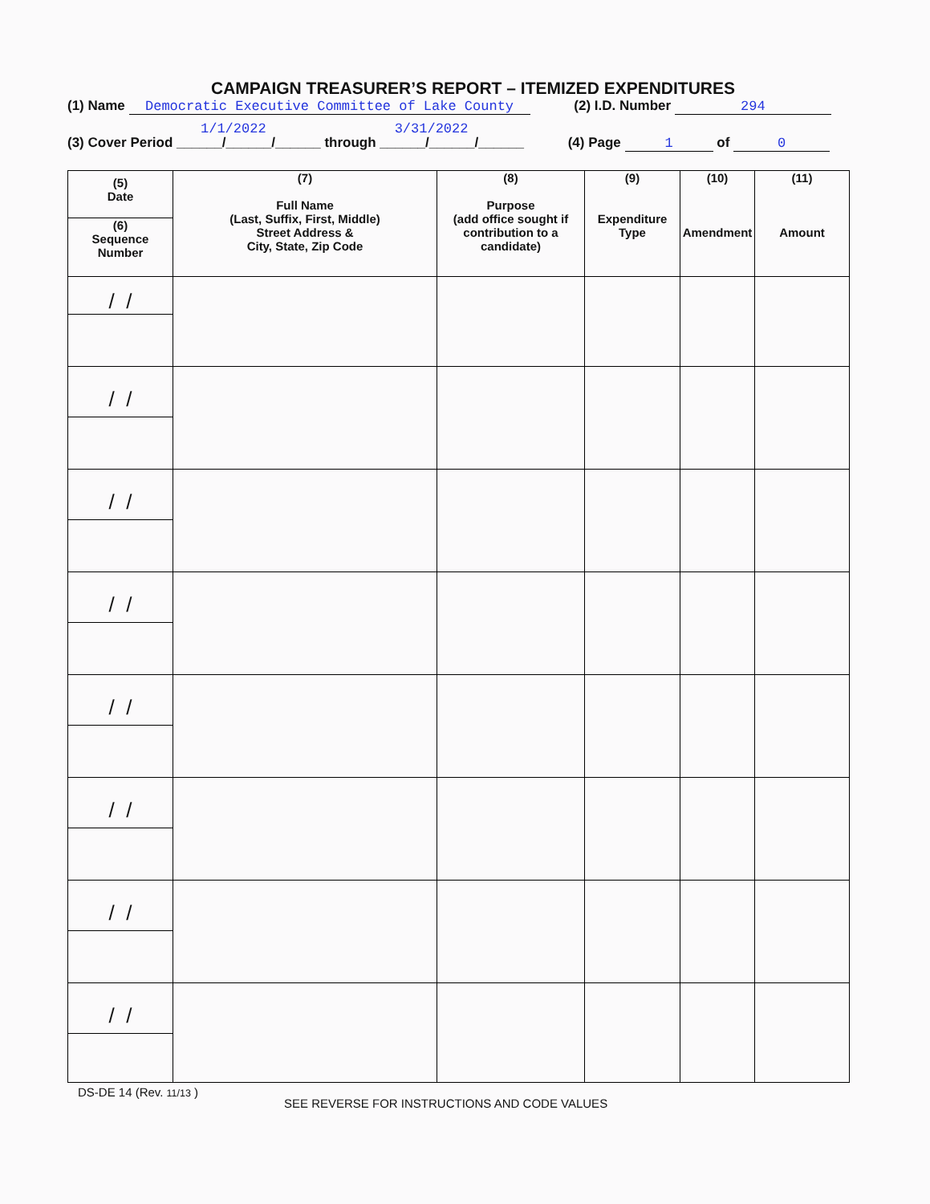CAMPAIGN TREASURER’S REPORT – ITEMIZED EXPENDITURES
(1) Name Democratic Executive Committee of Lake County (2) I.D. Number 294
1/1/2022 3/31/2022
(3) Cover Period ______/______/______ through ______/______/______ (4) Page 1 of 0
| (5) Date (6) Sequence Number | (7) Full Name (Last, Suffix, First, Middle) Street Address & City, State, Zip Code | (8) Purpose (add office sought if contribution to a candidate) | (9) Expenditure Type | (10) Amendment | (11) Amount |
| --- | --- | --- | --- | --- | --- |
| / / | | | | | |
| / / | | | | | |
| / / | | | | | |
| / / | | | | | |
| / / | | | | | |
| / / | | | | | |
| / / | | | | | |
| / / | | | | | |
DS-DE 14 (Rev. 11/13 )
SEE REVERSE FOR INSTRUCTIONS AND CODE VALUES